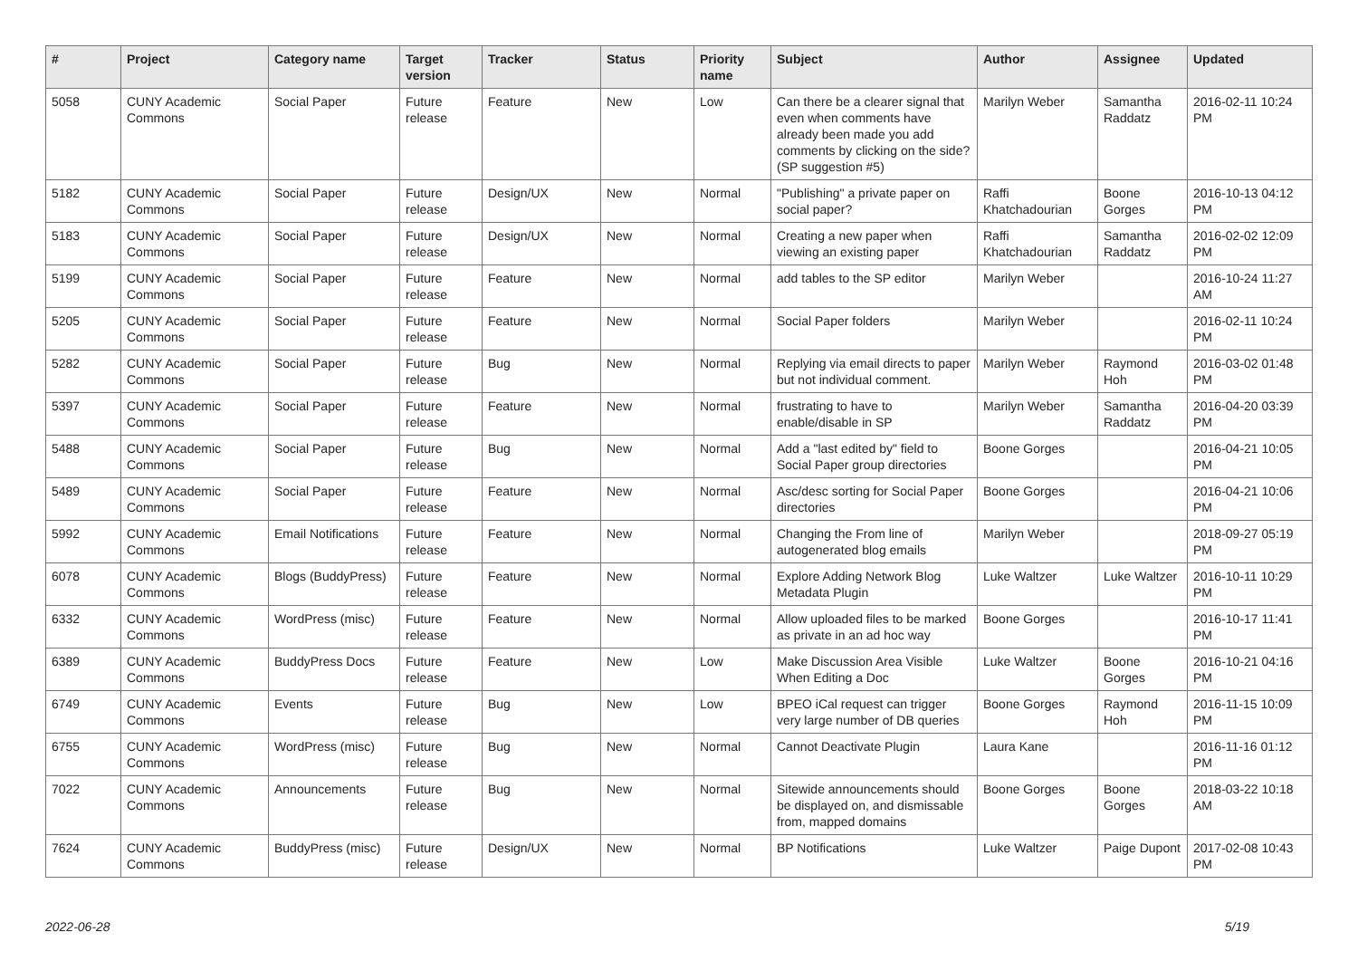| # | Project | Category name | Target version | Tracker | Status | Priority name | Subject | Author | Assignee | Updated |
| --- | --- | --- | --- | --- | --- | --- | --- | --- | --- | --- |
| 5058 | CUNY Academic Commons | Social Paper | Future release | Feature | New | Low | Can there be a clearer signal that even when comments have already been made you add comments by clicking on the side? (SP suggestion #5) | Marilyn Weber | Samantha Raddatz | 2016-02-11 10:24 PM |
| 5182 | CUNY Academic Commons | Social Paper | Future release | Design/UX | New | Normal | "Publishing" a private paper on social paper? | Raffi Khatchadourian | Boone Gorges | 2016-10-13 04:12 PM |
| 5183 | CUNY Academic Commons | Social Paper | Future release | Design/UX | New | Normal | Creating a new paper when viewing an existing paper | Raffi Khatchadourian | Samantha Raddatz | 2016-02-02 12:09 PM |
| 5199 | CUNY Academic Commons | Social Paper | Future release | Feature | New | Normal | add tables to the SP editor | Marilyn Weber | | 2016-10-24 11:27 AM |
| 5205 | CUNY Academic Commons | Social Paper | Future release | Feature | New | Normal | Social Paper folders | Marilyn Weber | | 2016-02-11 10:24 PM |
| 5282 | CUNY Academic Commons | Social Paper | Future release | Bug | New | Normal | Replying via email directs to paper but not individual comment. | Marilyn Weber | Raymond Hoh | 2016-03-02 01:48 PM |
| 5397 | CUNY Academic Commons | Social Paper | Future release | Feature | New | Normal | frustrating to have to enable/disable in SP | Marilyn Weber | Samantha Raddatz | 2016-04-20 03:39 PM |
| 5488 | CUNY Academic Commons | Social Paper | Future release | Bug | New | Normal | Add a "last edited by" field to Social Paper group directories | Boone Gorges | | 2016-04-21 10:05 PM |
| 5489 | CUNY Academic Commons | Social Paper | Future release | Feature | New | Normal | Asc/desc sorting for Social Paper directories | Boone Gorges | | 2016-04-21 10:06 PM |
| 5992 | CUNY Academic Commons | Email Notifications | Future release | Feature | New | Normal | Changing the From line of autogenerated blog emails | Marilyn Weber | | 2018-09-27 05:19 PM |
| 6078 | CUNY Academic Commons | Blogs (BuddyPress) | Future release | Feature | New | Normal | Explore Adding Network Blog Metadata Plugin | Luke Waltzer | Luke Waltzer | 2016-10-11 10:29 PM |
| 6332 | CUNY Academic Commons | WordPress (misc) | Future release | Feature | New | Normal | Allow uploaded files to be marked as private in an ad hoc way | Boone Gorges | | 2016-10-17 11:41 PM |
| 6389 | CUNY Academic Commons | BuddyPress Docs | Future release | Feature | New | Low | Make Discussion Area Visible When Editing a Doc | Luke Waltzer | Boone Gorges | 2016-10-21 04:16 PM |
| 6749 | CUNY Academic Commons | Events | Future release | Bug | New | Low | BPEO iCal request can trigger very large number of DB queries | Boone Gorges | Raymond Hoh | 2016-11-15 10:09 PM |
| 6755 | CUNY Academic Commons | WordPress (misc) | Future release | Bug | New | Normal | Cannot Deactivate Plugin | Laura Kane | | 2016-11-16 01:12 PM |
| 7022 | CUNY Academic Commons | Announcements | Future release | Bug | New | Normal | Sitewide announcements should be displayed on, and dismissable from, mapped domains | Boone Gorges | Boone Gorges | 2018-03-22 10:18 AM |
| 7624 | CUNY Academic Commons | BuddyPress (misc) | Future release | Design/UX | New | Normal | BP Notifications | Luke Waltzer | Paige Dupont | 2017-02-08 10:43 PM |
2022-06-28 5/19